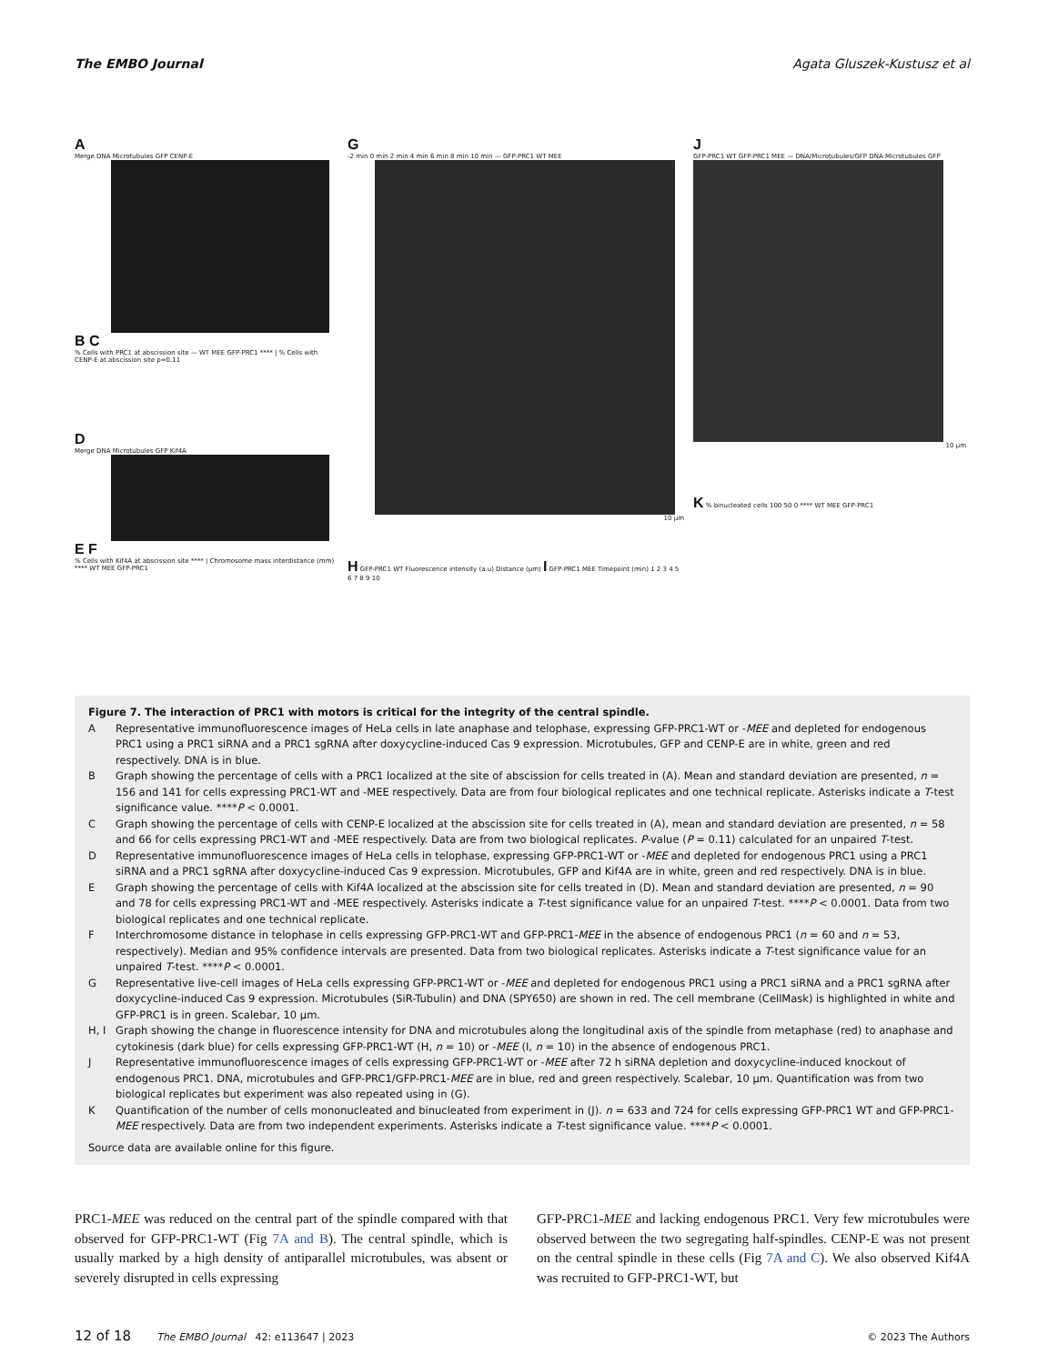The EMBO Journal Agata Gluszek-Kustusz et al
A
Merge DNA Microtubules GFP CENP-E
B C
% Cells with PRC1 at abscission site — WT MEE GFP-PRC1 **** | % Cells with CENP-E at abscission site p=0.11
D
Merge DNA Microtubules GFP Kif4A
E F
% Cells with Kif4A at abscission site **** | Chromosome mass interdistance (mm) **** WT MEE GFP-PRC1
G
-2 min 0 min 2 min 4 min 6 min 8 min 10 min — GFP-PRC1 WT MEE
10 µm
H GFP-PRC1 WT Fluorescence intensity (a.u) Distance (µm) I GFP-PRC1 MEE Timepoint (min) 1 2 3 4 5 6 7 8 9 10
J
GFP-PRC1 WT GFP-PRC1 MEE — DNA/Microtubules/GFP DNA Microtubules GFP
10 µm
K % binucleated cells 100 50 0 **** WT MEE GFP-PRC1
Figure 7. The interaction of PRC1 with motors is critical for the integrity of the central spindle.
A Representative immunofluorescence images of HeLa cells in late anaphase and telophase, expressing GFP-PRC1-WT or -MEE and depleted for endogenous PRC1 using a PRC1 siRNA and a PRC1 sgRNA after doxycycline-induced Cas 9 expression. Microtubules, GFP and CENP-E are in white, green and red respectively. DNA is in blue.
B Graph showing the percentage of cells with a PRC1 localized at the site of abscission for cells treated in (A). Mean and standard deviation are presented, n = 156 and 141 for cells expressing PRC1-WT and -MEE respectively. Data are from four biological replicates and one technical replicate. Asterisks indicate a T-test significance value. ****P < 0.0001.
C Graph showing the percentage of cells with CENP-E localized at the abscission site for cells treated in (A), mean and standard deviation are presented, n = 58 and 66 for cells expressing PRC1-WT and -MEE respectively. Data are from two biological replicates. P-value (P = 0.11) calculated for an unpaired T-test.
D Representative immunofluorescence images of HeLa cells in telophase, expressing GFP-PRC1-WT or -MEE and depleted for endogenous PRC1 using a PRC1 siRNA and a PRC1 sgRNA after doxycycline-induced Cas 9 expression. Microtubules, GFP and Kif4A are in white, green and red respectively. DNA is in blue.
E Graph showing the percentage of cells with Kif4A localized at the abscission site for cells treated in (D). Mean and standard deviation are presented, n = 90 and 78 for cells expressing PRC1-WT and -MEE respectively. Asterisks indicate a T-test significance value for an unpaired T-test. ****P < 0.0001. Data from two biological replicates and one technical replicate.
F Interchromosome distance in telophase in cells expressing GFP-PRC1-WT and GFP-PRC1-MEE in the absence of endogenous PRC1 (n = 60 and n = 53, respectively). Median and 95% confidence intervals are presented. Data from two biological replicates. Asterisks indicate a T-test significance value for an unpaired T-test. ****P < 0.0001.
G Representative live-cell images of HeLa cells expressing GFP-PRC1-WT or -MEE and depleted for endogenous PRC1 using a PRC1 siRNA and a PRC1 sgRNA after doxycycline-induced Cas 9 expression. Microtubules (SiR-Tubulin) and DNA (SPY650) are shown in red. The cell membrane (CellMask) is highlighted in white and GFP-PRC1 is in green. Scalebar, 10 µm.
H, I Graph showing the change in fluorescence intensity for DNA and microtubules along the longitudinal axis of the spindle from metaphase (red) to anaphase and cytokinesis (dark blue) for cells expressing GFP-PRC1-WT (H, n = 10) or -MEE (I, n = 10) in the absence of endogenous PRC1.
J Representative immunofluorescence images of cells expressing GFP-PRC1-WT or -MEE after 72 h siRNA depletion and doxycycline-induced knockout of endogenous PRC1. DNA, microtubules and GFP-PRC1/GFP-PRC1-MEE are in blue, red and green respectively. Scalebar, 10 µm. Quantification was from two biological replicates but experiment was also repeated using in (G).
K Quantification of the number of cells mononucleated and binucleated from experiment in (J). n = 633 and 724 for cells expressing GFP-PRC1 WT and GFP-PRC1-MEE respectively. Data are from two independent experiments. Asterisks indicate a T-test significance value. ****P < 0.0001.
Source data are available online for this figure.
PRC1-MEE was reduced on the central part of the spindle compared with that observed for GFP-PRC1-WT (Fig 7A and B). The central spindle, which is usually marked by a high density of antiparallel microtubules, was absent or severely disrupted in cells expressing
GFP-PRC1-MEE and lacking endogenous PRC1. Very few microtubules were observed between the two segregating half-spindles. CENP-E was not present on the central spindle in these cells (Fig 7A and C). We also observed Kif4A was recruited to GFP-PRC1-WT, but
12 of 18 The EMBO Journal 42: e113647 | 2023 © 2023 The Authors